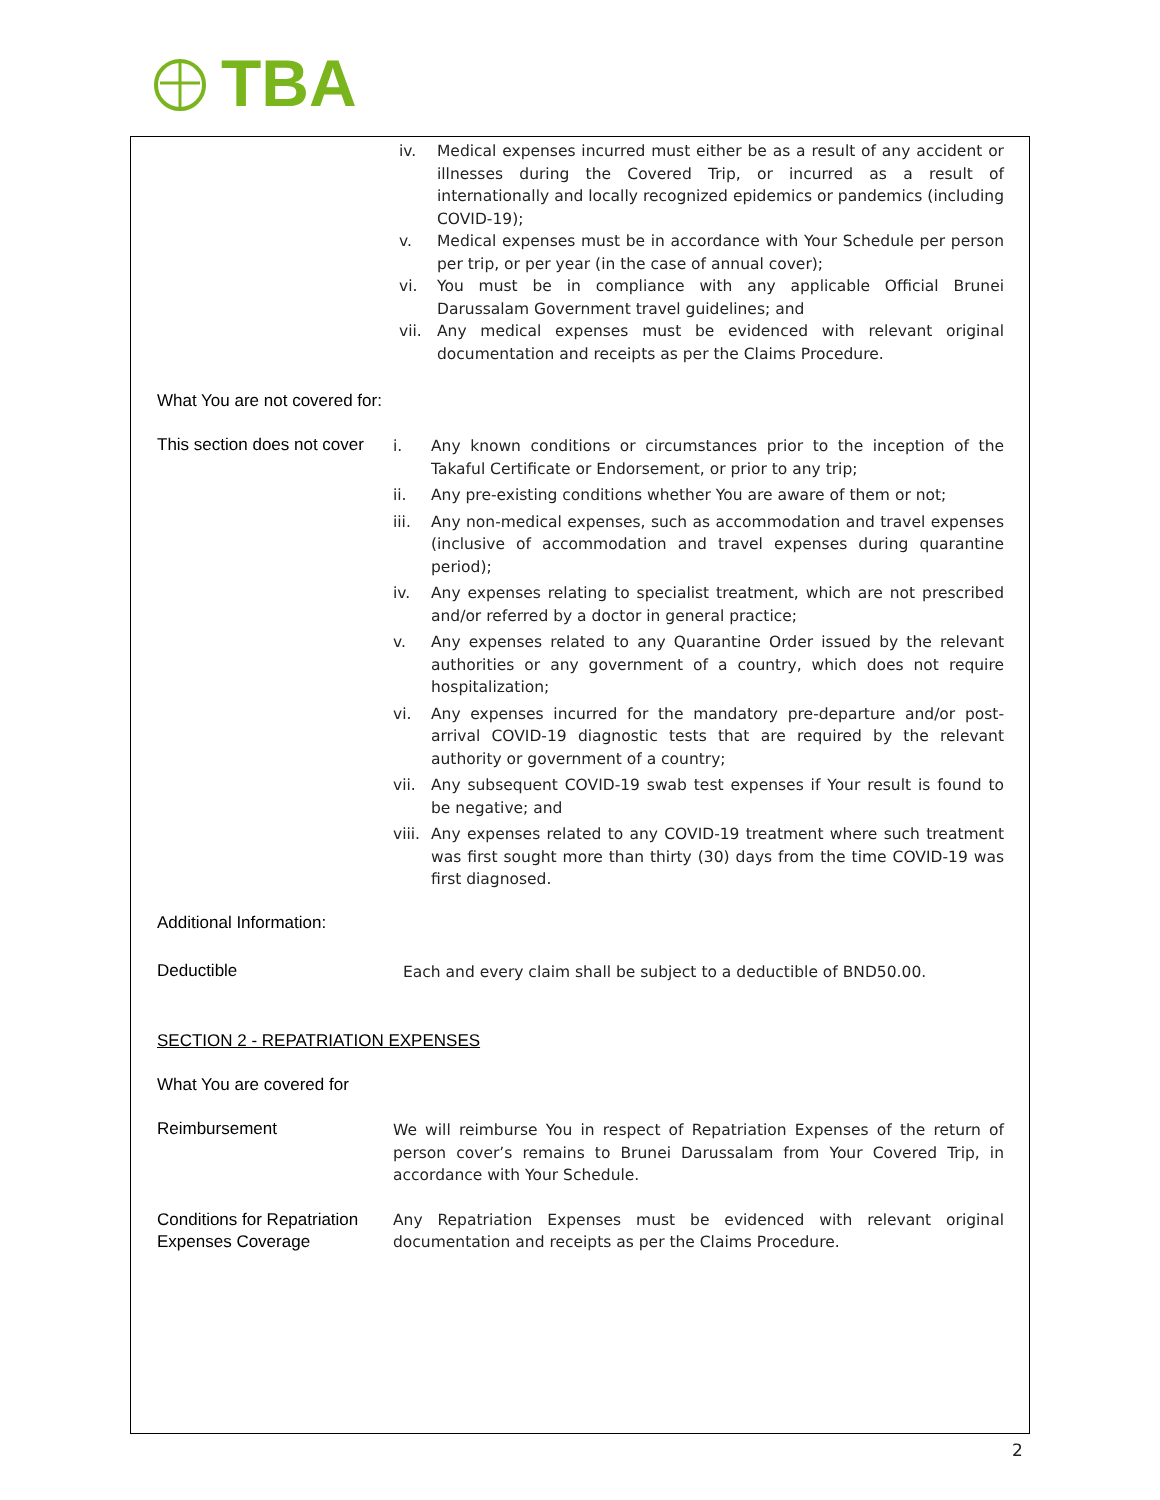TBA
iv. Medical expenses incurred must either be as a result of any accident or illnesses during the Covered Trip, or incurred as a result of internationally and locally recognized epidemics or pandemics (including COVID-19);
v. Medical expenses must be in accordance with Your Schedule per person per trip, or per year (in the case of annual cover);
vi. You must be in compliance with any applicable Official Brunei Darussalam Government travel guidelines; and
vii. Any medical expenses must be evidenced with relevant original documentation and receipts as per the Claims Procedure.
What You are not covered for:
This section does not cover
i. Any known conditions or circumstances prior to the inception of the Takaful Certificate or Endorsement, or prior to any trip;
ii. Any pre-existing conditions whether You are aware of them or not;
iii. Any non-medical expenses, such as accommodation and travel expenses (inclusive of accommodation and travel expenses during quarantine period);
iv. Any expenses relating to specialist treatment, which are not prescribed and/or referred by a doctor in general practice;
v. Any expenses related to any Quarantine Order issued by the relevant authorities or any government of a country, which does not require hospitalization;
vi. Any expenses incurred for the mandatory pre-departure and/or post-arrival COVID-19 diagnostic tests that are required by the relevant authority or government of a country;
vii. Any subsequent COVID-19 swab test expenses if Your result is found to be negative; and
viii. Any expenses related to any COVID-19 treatment where such treatment was first sought more than thirty (30) days from the time COVID-19 was first diagnosed.
Additional Information:
Deductible
Each and every claim shall be subject to a deductible of BND50.00.
SECTION 2 - REPATRIATION EXPENSES
What You are covered for
Reimbursement
We will reimburse You in respect of Repatriation Expenses of the return of person cover’s remains to Brunei Darussalam from Your Covered Trip, in accordance with Your Schedule.
Conditions for Repatriation Expenses Coverage
Any Repatriation Expenses must be evidenced with relevant original documentation and receipts as per the Claims Procedure.
2